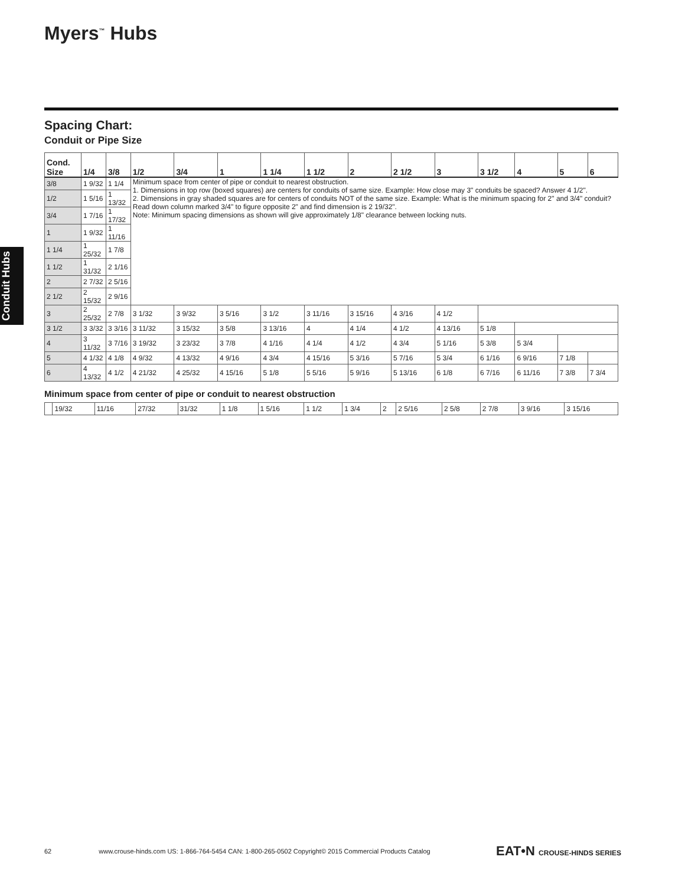Myers<sup>™</sup> Hubs
Conduit Hubs
Spacing Chart:
Conduit or Pipe Size
| Cond. Size | 1/4 | 3/8 | 1/2 | 3/4 | 1 | 1 1/4 | 1 1/2 | 2 | 2 1/2 | 3 | 3 1/2 | 4 | 5 | 6 |
| --- | --- | --- | --- | --- | --- | --- | --- | --- | --- | --- | --- | --- | --- | --- |
| 3/8 | 1 9/32 | 1 1/4 | Minimum space from center of pipe or conduit to nearest obstruction. 1. Dimensions in top row (boxed squares) are centers for conduits of same size. Example: How close may 3" conduits be spaced? Answer 4 1/2". 2. Dimensions in gray shaded squares are for centers of conduits NOT of the same size. Example: What is the minimum spacing for 2" and 3/4" conduit? Read down column marked 3/4" to figure opposite 2" and find dimension is 2 19/32". Note: Minimum spacing dimensions as shown will give approximately 1/8" clearance between locking nuts. | | | | | | | | | | | |
| 1/2 | 1 5/16 | 1 13/32 | | | | | | | | | | | | |
| 3/4 | 1 7/16 | 1 17/32 | | | | | | | | | | | | |
| 1 | 1 9/32 | 1 11/16 | | | | | | | | | | | | |
| 1 1/4 | 1 25/32 | 1 7/8 | | | | | | | | | | | | |
| 1 1/2 | 1 31/32 | 2 1/16 | | | | | | | | | | | | |
| 2 | 2 7/32 | 2 5/16 | | | | | | | | | | | | |
| 2 1/2 | 2 15/32 | 2 9/16 | | | | | | | | | | | | |
| 3 | 2 25/32 | 2 7/8 | 3 1/32 | 3 9/32 | 3 5/16 | 3 1/2 | 3 11/16 | 3 15/16 | 4 3/16 | 4 1/2 | | | | |
| 3 1/2 | 3 3/32 | 3 3/16 | 3 11/32 | 3 15/32 | 3 5/8 | 3 13/16 | 4 | 4 1/4 | 4 1/2 | 4 13/16 | 5 1/8 | | | |
| 4 | 3 11/32 | 3 7/16 | 3 19/32 | 3 23/32 | 3 7/8 | 4 1/16 | 4 1/4 | 4 1/2 | 4 3/4 | 5 1/16 | 5 3/8 | 5 3/4 | | |
| 5 | 4 1/32 | 4 1/8 | 4 9/32 | 4 13/32 | 4 9/16 | 4 3/4 | 4 15/16 | 5 3/16 | 5 7/16 | 5 3/4 | 6 1/16 | 6 9/16 | 7 1/8 | |
| 6 | 4 13/32 | 4 1/2 | 4 21/32 | 4 25/32 | 4 15/16 | 5 1/8 | 5 5/16 | 5 9/16 | 5 13/16 | 6 1/8 | 6 7/16 | 6 11/16 | 7 3/8 | 7 3/4 |
Minimum space from center of pipe or conduit to nearest obstruction
| | 19/32 | 11/16 | 27/32 | 31/32 | 1 1/8 | 1 5/16 | 1 1/2 | 1 3/4 | 2 | 2 5/16 | 2 5/8 | 2 7/8 | 3 9/16 | 3 15/16 |
62 www.crouse-hinds.com US: 1-866-764-5454 CAN: 1-800-265-0502 Copyright© 2015 Commercial Products Catalog EAT•N CROUSE-HINDS SERIES